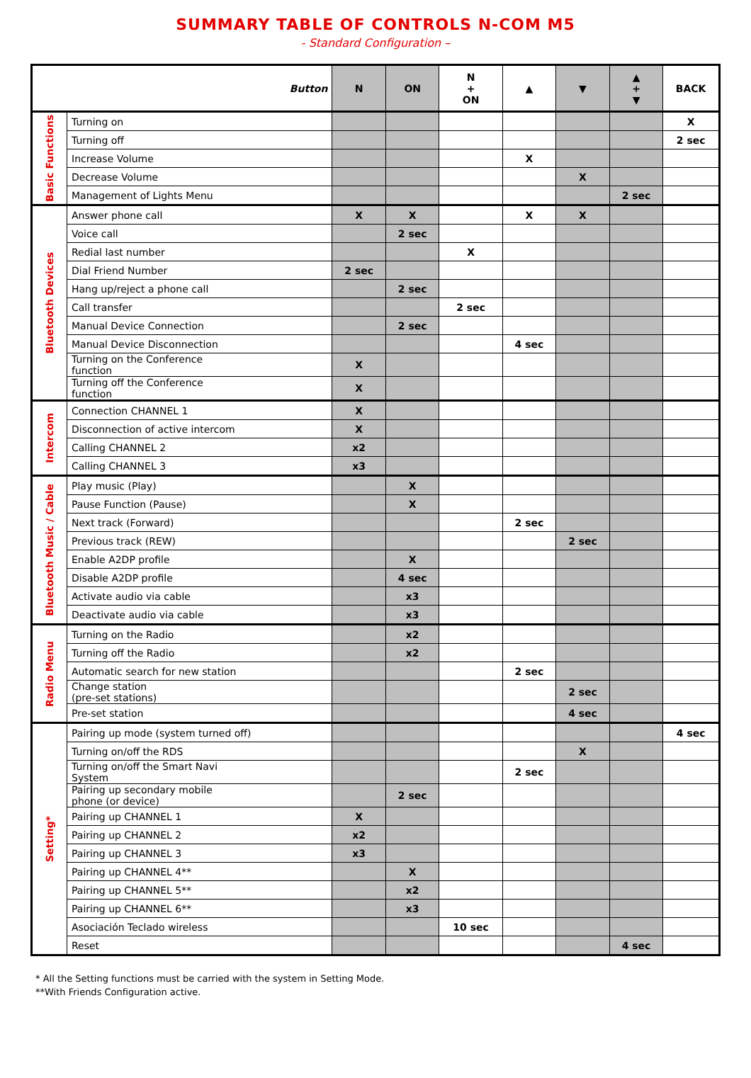SUMMARY TABLE OF CONTROLS N-COM M5
- Standard Configuration –
| Button | | N | ON | N + ON | ▲ | ▼ | ▲ + ▼ | BACK |
| --- | --- | --- | --- | --- | --- | --- | --- | --- |
| Basic Functions | Turning on | | | | | | | X |
| | Turning off | | | | | | | 2 sec |
| | Increase Volume | | | | X | | | |
| | Decrease Volume | | | | | X | | |
| | Management of Lights Menu | | | | | | 2 sec | |
| Bluetooth Devices | Answer phone call | X | X | | X | X | | |
| | Voice call | | 2 sec | | | | | |
| | Redial last number | | | X | | | | |
| | Dial Friend Number | 2 sec | | | | | | |
| | Hang up/reject a phone call | | 2 sec | | | | | |
| | Call transfer | | | 2 sec | | | | |
| | Manual Device Connection | | 2 sec | | | | | |
| | Manual Device Disconnection | | | | 4 sec | | | |
| | Turning on the Conference function | X | | | | | | |
| | Turning off the Conference function | X | | | | | | |
| Intercom | Connection CHANNEL 1 | X | | | | | | |
| | Disconnection of active intercom | X | | | | | | |
| | Calling CHANNEL 2 | x2 | | | | | | |
| | Calling CHANNEL 3 | x3 | | | | | | |
| Bluetooth Music / Cable | Play music (Play) | | X | | | | | |
| | Pause Function (Pause) | | X | | | | | |
| | Next track (Forward) | | | | 2 sec | | | |
| | Previous track (REW) | | | | | 2 sec | | |
| | Enable A2DP profile | | X | | | | | |
| | Disable A2DP profile | | 4 sec | | | | | |
| | Activate audio via cable | | x3 | | | | | |
| | Deactivate audio via cable | | x3 | | | | | |
| Radio Menu | Turning on the Radio | | x2 | | | | | |
| | Turning off the Radio | | x2 | | | | | |
| | Automatic search for new station | | | | 2 sec | | | |
| | Change station (pre-set stations) | | | | | 2 sec | | |
| | Pre-set station | | | | | 4 sec | | |
| Setting* | Pairing up mode (system turned off) | | | | | | | 4 sec |
| | Turning on/off the RDS | | | | | X | | |
| | Turning on/off the Smart Navi System | | | | 2 sec | | | |
| | Pairing up secondary mobile phone (or device) | | 2 sec | | | | | |
| | Pairing up CHANNEL 1 | X | | | | | | |
| | Pairing up CHANNEL 2 | x2 | | | | | | |
| | Pairing up CHANNEL 3 | x3 | | | | | | |
| | Pairing up CHANNEL 4** | | X | | | | | |
| | Pairing up CHANNEL 5** | | x2 | | | | | |
| | Pairing up CHANNEL 6** | | x3 | | | | | |
| | Asociación Teclado wireless | | | 10 sec | | | | |
| | Reset | | | | | | 4 sec | |
* All the Setting functions must be carried with the system in Setting Mode.
**With Friends Configuration active.